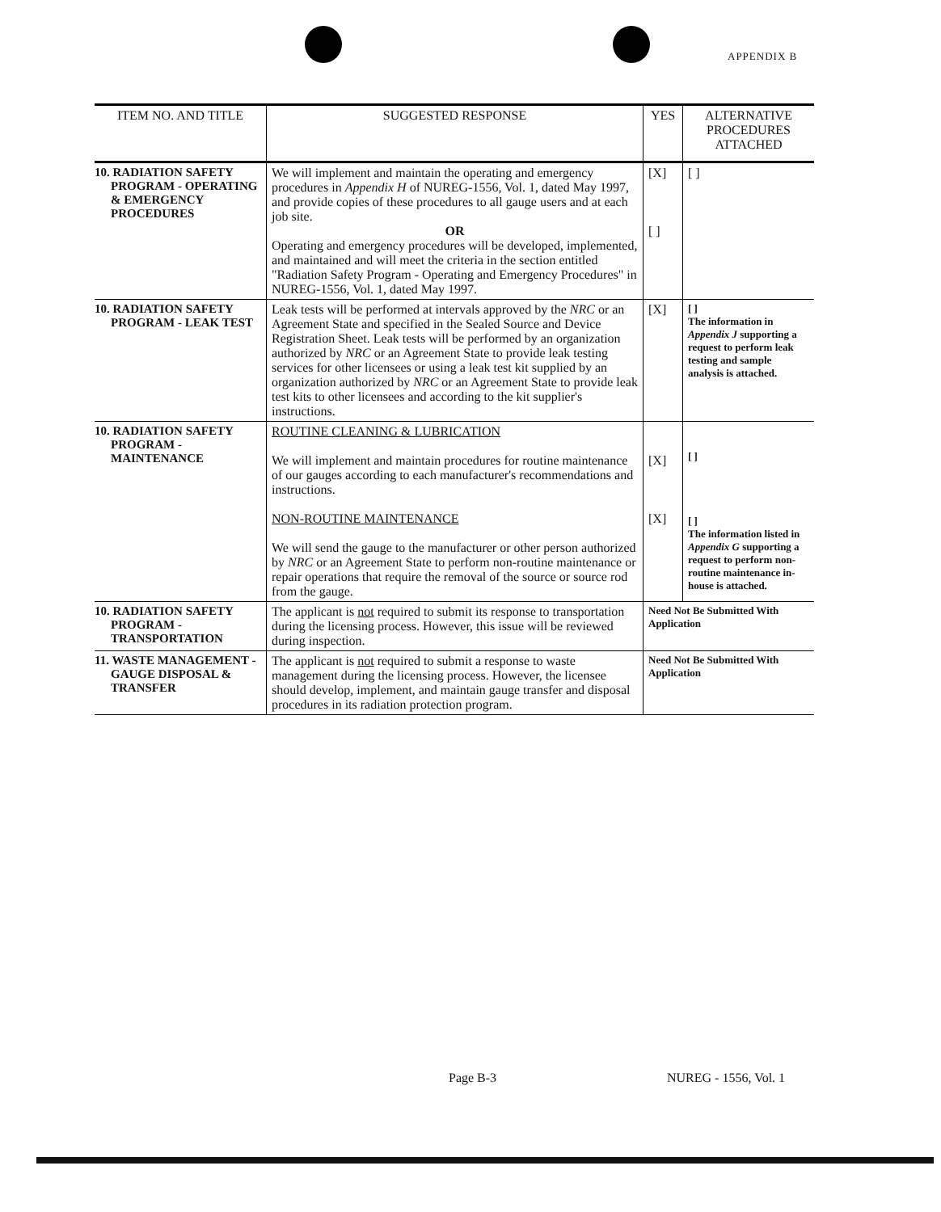APPENDIX B
| ITEM NO. AND TITLE | SUGGESTED RESPONSE | YES | ALTERNATIVE PROCEDURES ATTACHED |
| --- | --- | --- | --- |
| 10. RADIATION SAFETY PROGRAM - OPERATING & EMERGENCY PROCEDURES | We will implement and maintain the operating and emergency procedures in Appendix H of NUREG-1556, Vol. 1, dated May 1997, and provide copies of these procedures to all gauge users and at each job site. OR Operating and emergency procedures will be developed, implemented, and maintained and will meet the criteria in the section entitled "Radiation Safety Program - Operating and Emergency Procedures" in NUREG-1556, Vol. 1, dated May 1997. | [X] [ ] | [ ] |
| 10. RADIATION SAFETY PROGRAM - LEAK TEST | Leak tests will be performed at intervals approved by the NRC or an Agreement State and specified in the Sealed Source and Device Registration Sheet. Leak tests will be performed by an organization authorized by NRC or an Agreement State to provide leak testing services for other licensees or using a leak test kit supplied by an organization authorized by NRC or an Agreement State to provide leak test kits to other licensees and according to the kit supplier's instructions. | [X] | [ ] The information in Appendix J supporting a request to perform leak testing and sample analysis is attached. |
| 10. RADIATION SAFETY PROGRAM - MAINTENANCE | ROUTINE CLEANING & LUBRICATION We will implement and maintain procedures for routine maintenance of our gauges according to each manufacturer's recommendations and instructions. NON-ROUTINE MAINTENANCE We will send the gauge to the manufacturer or other person authorized by NRC or an Agreement State to perform non-routine maintenance or repair operations that require the removal of the source or source rod from the gauge. | [X] [X] | [ ] [ ] The information listed in Appendix G supporting a request to perform non-routine maintenance in-house is attached. |
| 10. RADIATION SAFETY PROGRAM - TRANSPORTATION | The applicant is not required to submit its response to transportation during the licensing process. However, this issue will be reviewed during inspection. | Need Not Be Submitted With Application | |
| 11. WASTE MANAGEMENT - GAUGE DISPOSAL & TRANSFER | The applicant is not required to submit a response to waste management during the licensing process. However, the licensee should develop, implement, and maintain gauge transfer and disposal procedures in its radiation protection program. | Need Not Be Submitted With Application | |
Page B-3 NUREG - 1556, Vol. 1